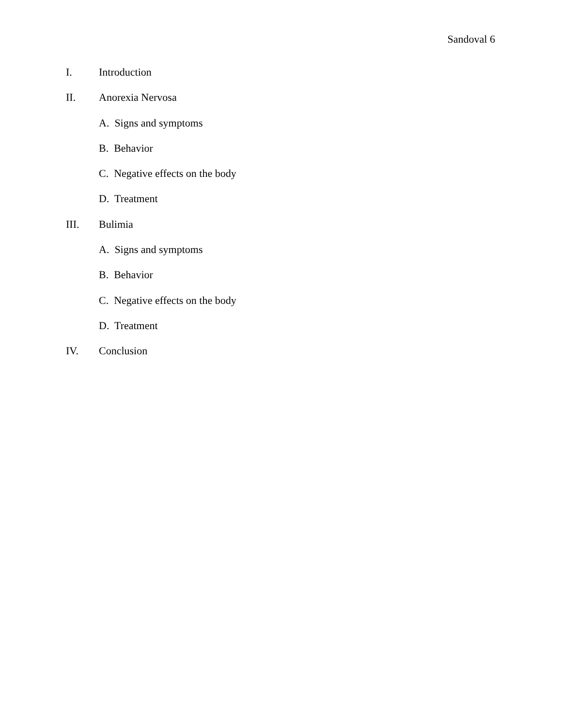Sandoval 6
I. Introduction
II. Anorexia Nervosa
A. Signs and symptoms
B. Behavior
C. Negative effects on the body
D. Treatment
III. Bulimia
A. Signs and symptoms
B. Behavior
C. Negative effects on the body
D. Treatment
IV. Conclusion